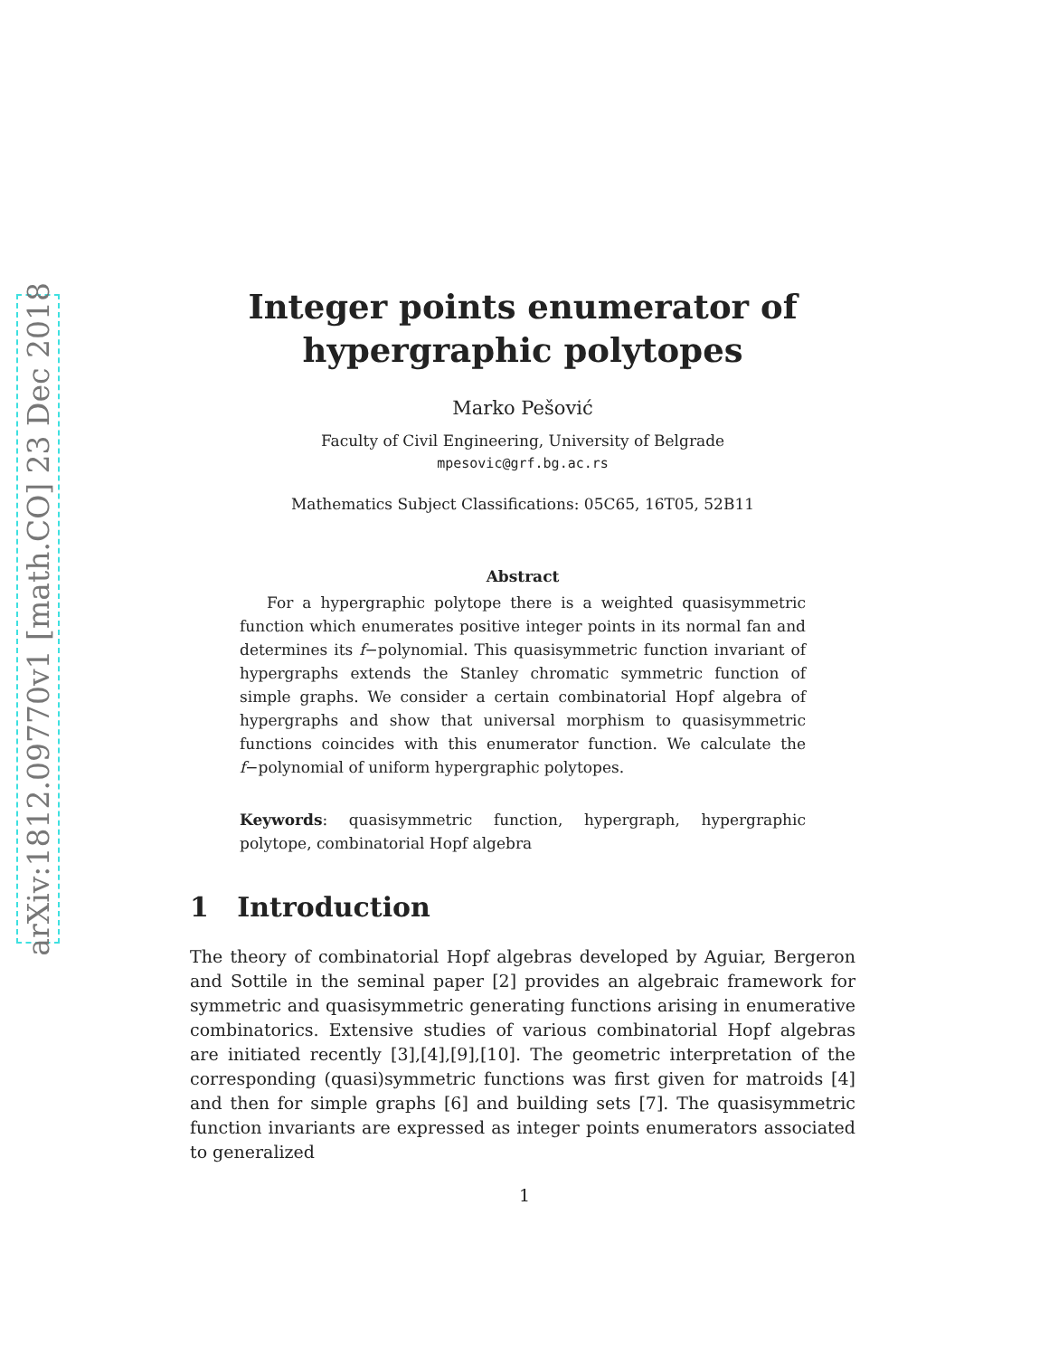arXiv:1812.09770v1 [math.CO] 23 Dec 2018
Integer points enumerator of
hypergraphic polytopes
Marko Pešović
Faculty of Civil Engineering, University of Belgrade
mpesovic@grf.bg.ac.rs
Mathematics Subject Classifications: 05C65, 16T05, 52B11
Abstract
For a hypergraphic polytope there is a weighted quasisymmetric function which enumerates positive integer points in its normal fan and determines its f−polynomial. This quasisymmetric function invariant of hypergraphs extends the Stanley chromatic symmetric function of simple graphs. We consider a certain combinatorial Hopf algebra of hypergraphs and show that universal morphism to quasisymmetric functions coincides with this enumerator function. We calculate the f−polynomial of uniform hypergraphic polytopes.
Keywords: quasisymmetric function, hypergraph, hypergraphic polytope, combinatorial Hopf algebra
1 Introduction
The theory of combinatorial Hopf algebras developed by Aguiar, Bergeron and Sottile in the seminal paper [2] provides an algebraic framework for symmetric and quasisymmetric generating functions arising in enumerative combinatorics. Extensive studies of various combinatorial Hopf algebras are initiated recently [3],[4],[9],[10]. The geometric interpretation of the corresponding (quasi)symmetric functions was first given for matroids [4] and then for simple graphs [6] and building sets [7]. The quasisymmetric function invariants are expressed as integer points enumerators associated to generalized
1